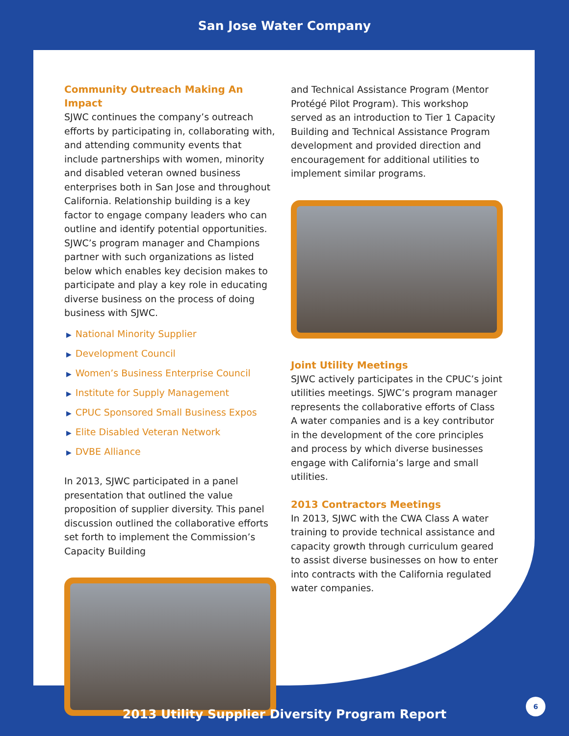San Jose Water Company
Community Outreach Making An Impact
SJWC continues the company’s outreach efforts by participating in, collaborating with, and attending community events that include partnerships with women, minority and disabled veteran owned business enterprises both in San Jose and throughout California. Relationship building is a key factor to engage company leaders who can outline and identify potential opportunities. SJWC’s program manager and Champions partner with such organizations as listed below which enables key decision makes to participate and play a key role in educating diverse business on the process of doing business with SJWC.
▶ National Minority Supplier
▶ Development Council
▶ Women’s Business Enterprise Council
▶ Institute for Supply Management
▶ CPUC Sponsored Small Business Expos
▶ Elite Disabled Veteran Network
▶ DVBE Alliance
In 2013, SJWC participated in a panel presentation that outlined the value proposition of supplier diversity. This panel discussion outlined the collaborative efforts set forth to implement the Commission’s Capacity Building
and Technical Assistance Program (Mentor Protégé Pilot Program). This workshop served as an introduction to Tier 1 Capacity Building and Technical Assistance Program development and provided direction and encouragement for additional utilities to implement similar programs.
Joint Utility Meetings
SJWC actively participates in the CPUC’s joint utilities meetings. SJWC’s program manager represents the collaborative efforts of Class A water companies and is a key contributor in the development of the core principles and process by which diverse businesses engage with California’s large and small utilities.
2013 Contractors Meetings
In 2013, SJWC with the CWA Class A water training to provide technical assistance and capacity growth through curriculum geared to assist diverse businesses on how to enter into contracts with the California regulated water companies.
2013 Utility Supplier Diversity Program Report
6